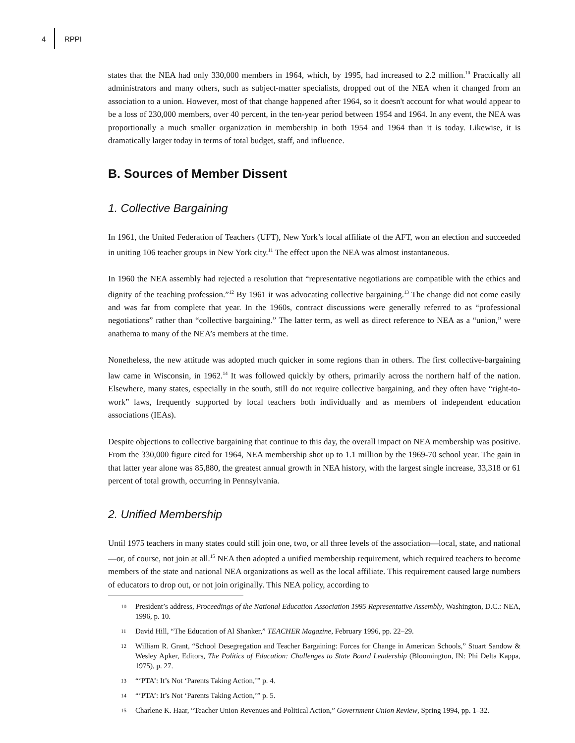4 RPPI
states that the NEA had only 330,000 members in 1964, which, by 1995, had increased to 2.2 million.<sup>10</sup> Practically all administrators and many others, such as subject-matter specialists, dropped out of the NEA when it changed from an association to a union. However, most of that change happened after 1964, so it doesn't account for what would appear to be a loss of 230,000 members, over 40 percent, in the ten-year period between 1954 and 1964. In any event, the NEA was proportionally a much smaller organization in membership in both 1954 and 1964 than it is today. Likewise, it is dramatically larger today in terms of total budget, staff, and influence.
B. Sources of Member Dissent
1. Collective Bargaining
In 1961, the United Federation of Teachers (UFT), New York’s local affiliate of the AFT, won an election and succeeded in uniting 106 teacher groups in New York city.<sup>11</sup> The effect upon the NEA was almost instantaneous.
In 1960 the NEA assembly had rejected a resolution that “representative negotiations are compatible with the ethics and dignity of the teaching profession.”<sup>12</sup> By 1961 it was advocating collective bargaining.<sup>13</sup> The change did not come easily and was far from complete that year. In the 1960s, contract discussions were generally referred to as “professional negotiations” rather than “collective bargaining.” The latter term, as well as direct reference to NEA as a “union,” were anathema to many of the NEA’s members at the time.
Nonetheless, the new attitude was adopted much quicker in some regions than in others. The first collective-bargaining law came in Wisconsin, in 1962.<sup>14</sup> It was followed quickly by others, primarily across the northern half of the nation. Elsewhere, many states, especially in the south, still do not require collective bargaining, and they often have “right-to-work” laws, frequently supported by local teachers both individually and as members of independent education associations (IEAs).
Despite objections to collective bargaining that continue to this day, the overall impact on NEA membership was positive. From the 330,000 figure cited for 1964, NEA membership shot up to 1.1 million by the 1969-70 school year. The gain in that latter year alone was 85,880, the greatest annual growth in NEA history, with the largest single increase, 33,318 or 61 percent of total growth, occurring in Pennsylvania.
2. Unified Membership
Until 1975 teachers in many states could still join one, two, or all three levels of the association—local, state, and national—or, of course, not join at all.<sup>15</sup> NEA then adopted a unified membership requirement, which required teachers to become members of the state and national NEA organizations as well as the local affiliate. This requirement caused large numbers of educators to drop out, or not join originally. This NEA policy, according to
10 President’s address, Proceedings of the National Education Association 1995 Representative Assembly, Washington, D.C.: NEA, 1996, p. 10.
11 David Hill, “The Education of Al Shanker,” TEACHER Magazine, February 1996, pp. 22–29.
12 William R. Grant, “School Desegregation and Teacher Bargaining: Forces for Change in American Schools,” Stuart Sandow & Wesley Apker, Editors, The Politics of Education: Challenges to State Board Leadership (Bloomington, IN: Phi Delta Kappa, 1975), p. 27.
13 “‘PTA’: It’s Not ‘Parents Taking Action,’” p. 4.
14 “‘PTA’: It’s Not ‘Parents Taking Action,’” p. 5.
15 Charlene K. Haar, “Teacher Union Revenues and Political Action,” Government Union Review, Spring 1994, pp. 1–32.